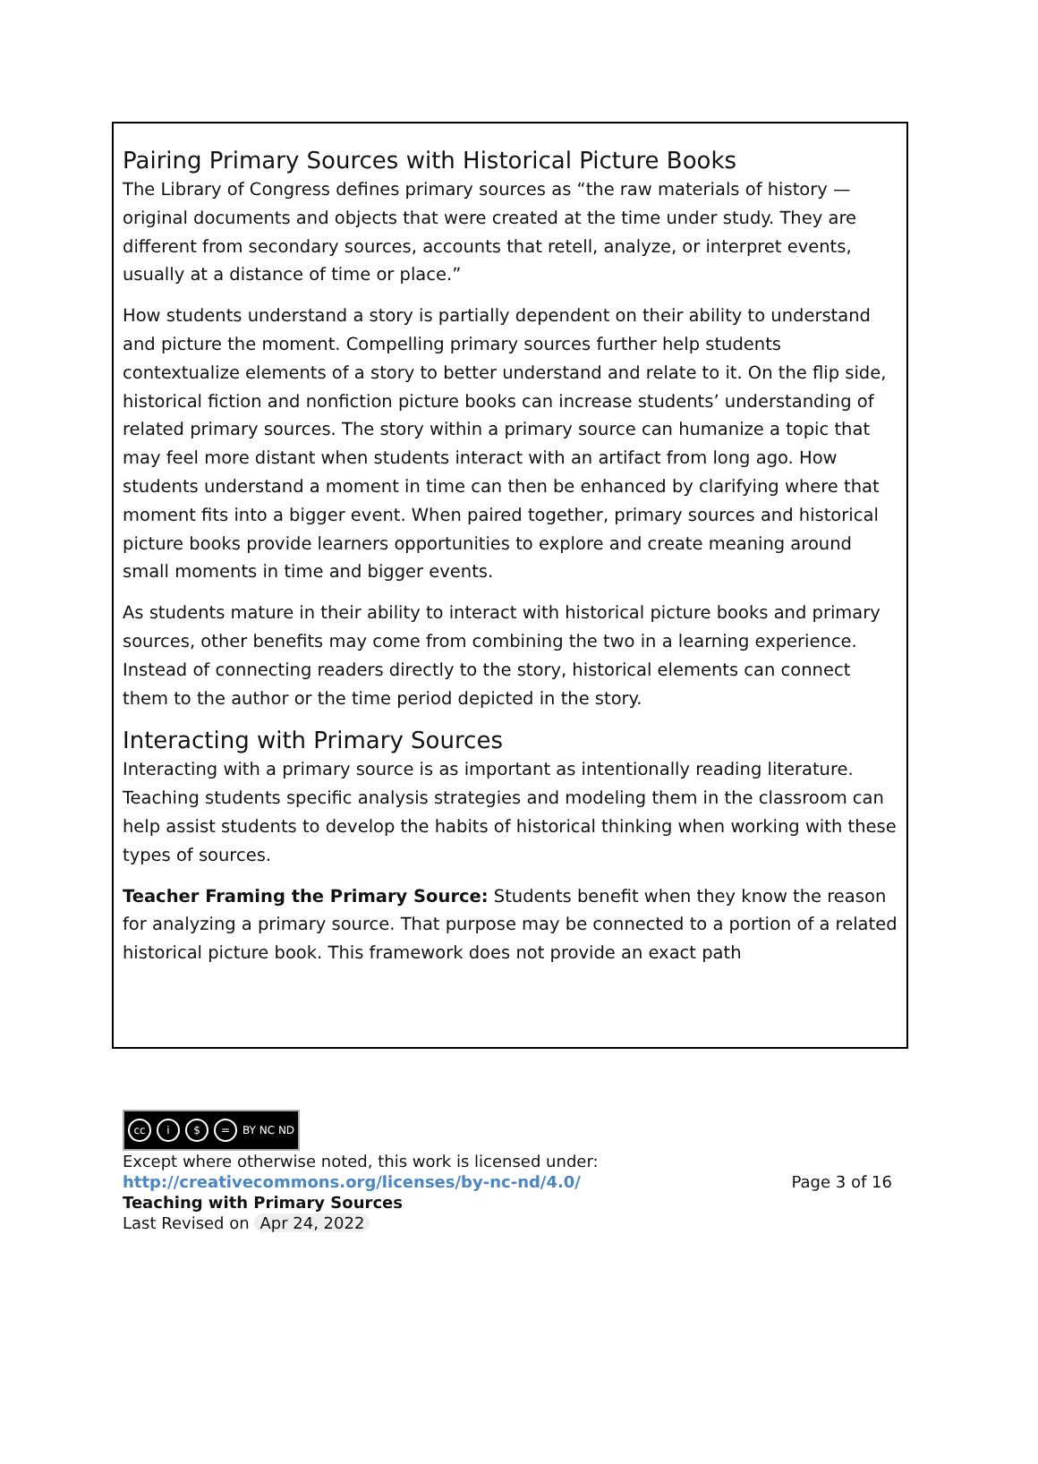Pairing Primary Sources with Historical Picture Books
The Library of Congress defines primary sources as “the raw materials of history — original documents and objects that were created at the time under study. They are different from secondary sources, accounts that retell, analyze, or interpret events, usually at a distance of time or place.”
How students understand a story is partially dependent on their ability to understand and picture the moment. Compelling primary sources further help students contextualize elements of a story to better understand and relate to it. On the flip side, historical fiction and nonfiction picture books can increase students’ understanding of related primary sources. The story within a primary source can humanize a topic that may feel more distant when students interact with an artifact from long ago. How students understand a moment in time can then be enhanced by clarifying where that moment fits into a bigger event. When paired together, primary sources and historical picture books provide learners opportunities to explore and create meaning around small moments in time and bigger events.
As students mature in their ability to interact with historical picture books and primary sources, other benefits may come from combining the two in a learning experience. Instead of connecting readers directly to the story, historical elements can connect them to the author or the time period depicted in the story.
Interacting with Primary Sources
Interacting with a primary source is as important as intentionally reading literature. Teaching students specific analysis strategies and modeling them in the classroom can help assist students to develop the habits of historical thinking when working with these types of sources.
Teacher Framing the Primary Source: Students benefit when they know the reason for analyzing a primary source. That purpose may be connected to a portion of a related historical picture book. This framework does not provide an exact path
cc i $ = BY NC ND
Except where otherwise noted, this work is licensed under:
http://creativecommons.org/licenses/by-nc-nd/4.0/ Page 3 of 16
Teaching with Primary Sources
Last Revised on Apr 24, 2022